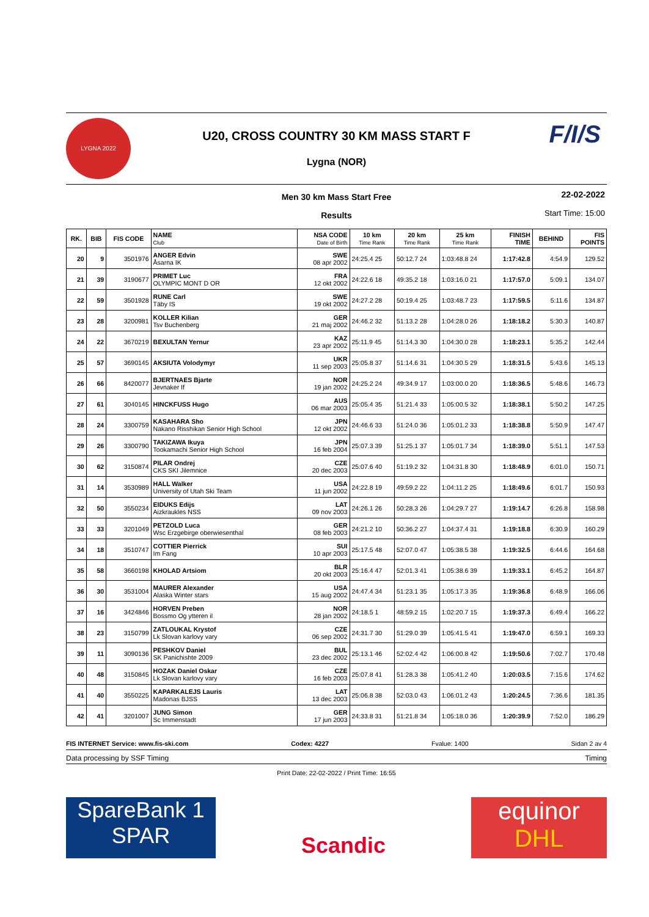LYGNA 2022 F/I/S
U20, CROSS COUNTRY 30 KM MASS START F
Lygna (NOR)
Men 30 km Mass Start Free
Results
22-02-2022
Start Time: 15:00
| RK. | BIB | FIS CODE | NAME Club | NSA CODE Date of Birth | 10 km Time Rank | 20 km Time Rank | 25 km Time Rank | FINISH TIME | BEHIND | FIS POINTS |
| --- | --- | --- | --- | --- | --- | --- | --- | --- | --- | --- |
| 20 | 9 | 3501976 | ANGER Edvin Åsarna IK | SWE 08 apr 2002 | 24:25.4 25 | 50:12.7 24 | 1:03:48.8 24 | 1:17:42.8 | 4:54.9 | 129.52 |
| 21 | 39 | 3190677 | PRIMET Luc OLYMPIC MONT D OR | FRA 12 okt 2002 | 24:22.6 18 | 49:35.2 18 | 1:03:16.0 21 | 1:17:57.0 | 5:09.1 | 134.07 |
| 22 | 59 | 3501928 | RUNE Carl Täby IS | SWE 19 okt 2002 | 24:27.2 28 | 50:19.4 25 | 1:03:48.7 23 | 1:17:59.5 | 5:11.6 | 134.87 |
| 23 | 28 | 3200981 | KOLLER Kilian Tsv Buchenberg | GER 21 maj 2002 | 24:46.2 32 | 51:13.2 28 | 1:04:28.0 26 | 1:18:18.2 | 5:30.3 | 140.87 |
| 24 | 22 | 3670219 | BEXULTAN Yernur | KAZ 23 apr 2002 | 25:11.9 45 | 51:14.3 30 | 1:04:30.0 28 | 1:18:23.1 | 5:35.2 | 142.44 |
| 25 | 57 | 3690145 | AKSIUTA Volodymyr | UKR 11 sep 2003 | 25:05.8 37 | 51:14.6 31 | 1:04:30.5 29 | 1:18:31.5 | 5:43.6 | 145.13 |
| 26 | 66 | 8420077 | BJERTNAES Bjarte Jevnaker If | NOR 19 jan 2002 | 24:25.2 24 | 49:34.9 17 | 1:03:00.0 20 | 1:18:36.5 | 5:48.6 | 146.73 |
| 27 | 61 | 3040145 | HINCKFUSS Hugo | AUS 06 mar 2003 | 25:05.4 35 | 51:21.4 33 | 1:05:00.5 32 | 1:18:38.1 | 5:50.2 | 147.25 |
| 28 | 24 | 3300759 | KASAHARA Sho Nakano Risshikan Senior High School | JPN 12 okt 2002 | 24:46.6 33 | 51:24.0 36 | 1:05:01.2 33 | 1:18:38.8 | 5:50.9 | 147.47 |
| 29 | 26 | 3300790 | TAKIZAWA Ikuya Tookamachi Senior High School | JPN 16 feb 2004 | 25:07.3 39 | 51:25.1 37 | 1:05:01.7 34 | 1:18:39.0 | 5:51.1 | 147.53 |
| 30 | 62 | 3150874 | PILAR Ondrej CKS SKI Jilemnice | CZE 20 dec 2003 | 25:07.6 40 | 51:19.2 32 | 1:04:31.8 30 | 1:18:48.9 | 6:01.0 | 150.71 |
| 31 | 14 | 3530989 | HALL Walker University of Utah Ski Team | USA 11 jun 2002 | 24:22.8 19 | 49:59.2 22 | 1:04:11.2 25 | 1:18:49.6 | 6:01.7 | 150.93 |
| 32 | 50 | 3550234 | EIDUKS Edijs Aizkraukles NSS | LAT 09 nov 2003 | 24:26.1 26 | 50:28.3 26 | 1:04:29.7 27 | 1:19:14.7 | 6:26.8 | 158.98 |
| 33 | 33 | 3201049 | PETZOLD Luca Wsc Erzgebirge oberwiesenthal | GER 08 feb 2003 | 24:21.2 10 | 50:36.2 27 | 1:04:37.4 31 | 1:19:18.8 | 6:30.9 | 160.29 |
| 34 | 18 | 3510747 | COTTIER Pierrick Im Fang | SUI 10 apr 2003 | 25:17.5 48 | 52:07.0 47 | 1:05:38.5 38 | 1:19:32.5 | 6:44.6 | 164.68 |
| 35 | 58 | 3660198 | KHOLAD Artsiom | BLR 20 okt 2003 | 25:16.4 47 | 52:01.3 41 | 1:05:38.6 39 | 1:19:33.1 | 6:45.2 | 164.87 |
| 36 | 30 | 3531004 | MAURER Alexander Alaska Winter stars | USA 15 aug 2002 | 24:47.4 34 | 51:23.1 35 | 1:05:17.3 35 | 1:19:36.8 | 6:48.9 | 166.06 |
| 37 | 16 | 3424846 | HORVEN Preben Bossmo Og ytteren il | NOR 28 jan 2002 | 24:18.5 1 | 48:59.2 15 | 1:02:20.7 15 | 1:19:37.3 | 6:49.4 | 166.22 |
| 38 | 23 | 3150799 | ZATLOUKAL Krystof Lk Slovan karlovy vary | CZE 06 sep 2002 | 24:31.7 30 | 51:29.0 39 | 1:05:41.5 41 | 1:19:47.0 | 6:59.1 | 169.33 |
| 39 | 11 | 3090136 | PESHKOV Daniel SK Panichishte 2009 | BUL 23 dec 2002 | 25:13.1 46 | 52:02.4 42 | 1:06:00.8 42 | 1:19:50.6 | 7:02.7 | 170.48 |
| 40 | 48 | 3150845 | HOZAK Daniel Oskar Lk Slovan karlovy vary | CZE 16 feb 2003 | 25:07.8 41 | 51:28.3 38 | 1:05:41.2 40 | 1:20:03.5 | 7:15.6 | 174.62 |
| 41 | 40 | 3550225 | KAPARKALEJS Lauris Madonas BJSS | LAT 13 dec 2003 | 25:06.8 38 | 52:03.0 43 | 1:06:01.2 43 | 1:20:24.5 | 7:36.6 | 181.35 |
| 42 | 41 | 3201007 | JUNG Simon Sc Immenstadt | GER 17 jun 2003 | 24:33.8 31 | 51:21.8 34 | 1:05:18.0 36 | 1:20:39.9 | 7:52.0 | 186.29 |
FIS INTERNET Service: www.fis-ski.com Codex: 4227 Fvalue: 1400 Sidan 2 av 4
Data processing by SSF Timing Timing
Print Date: 22-02-2022 / Print Time: 16:55
SpareBank 1
SPAR
Scandic
equinor
DHL